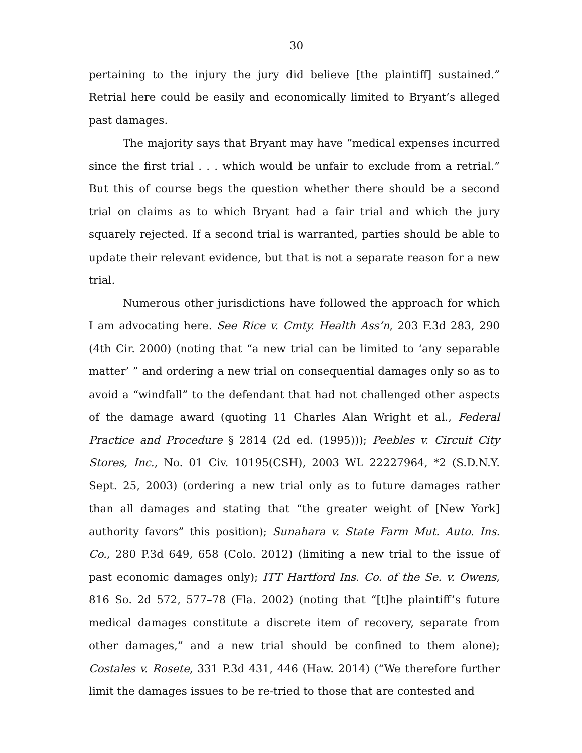30
pertaining to the injury the jury did believe [the plaintiff] sustained.” Retrial here could be easily and economically limited to Bryant’s alleged past damages.
The majority says that Bryant may have “medical expenses incurred since the first trial . . . which would be unfair to exclude from a retrial.” But this of course begs the question whether there should be a second trial on claims as to which Bryant had a fair trial and which the jury squarely rejected. If a second trial is warranted, parties should be able to update their relevant evidence, but that is not a separate reason for a new trial.
Numerous other jurisdictions have followed the approach for which I am advocating here. See Rice v. Cmty. Health Ass’n, 203 F.3d 283, 290 (4th Cir. 2000) (noting that “a new trial can be limited to ‘any separable matter’ ” and ordering a new trial on consequential damages only so as to avoid a “windfall” to the defendant that had not challenged other aspects of the damage award (quoting 11 Charles Alan Wright et al., Federal Practice and Procedure § 2814 (2d ed. (1995))); Peebles v. Circuit City Stores, Inc., No. 01 Civ. 10195(CSH), 2003 WL 22227964, *2 (S.D.N.Y. Sept. 25, 2003) (ordering a new trial only as to future damages rather than all damages and stating that “the greater weight of [New York] authority favors” this position); Sunahara v. State Farm Mut. Auto. Ins. Co., 280 P.3d 649, 658 (Colo. 2012) (limiting a new trial to the issue of past economic damages only); ITT Hartford Ins. Co. of the Se. v. Owens, 816 So. 2d 572, 577–78 (Fla. 2002) (noting that “[t]he plaintiff’s future medical damages constitute a discrete item of recovery, separate from other damages,” and a new trial should be confined to them alone); Costales v. Rosete, 331 P.3d 431, 446 (Haw. 2014) (“We therefore further limit the damages issues to be re-tried to those that are contested and